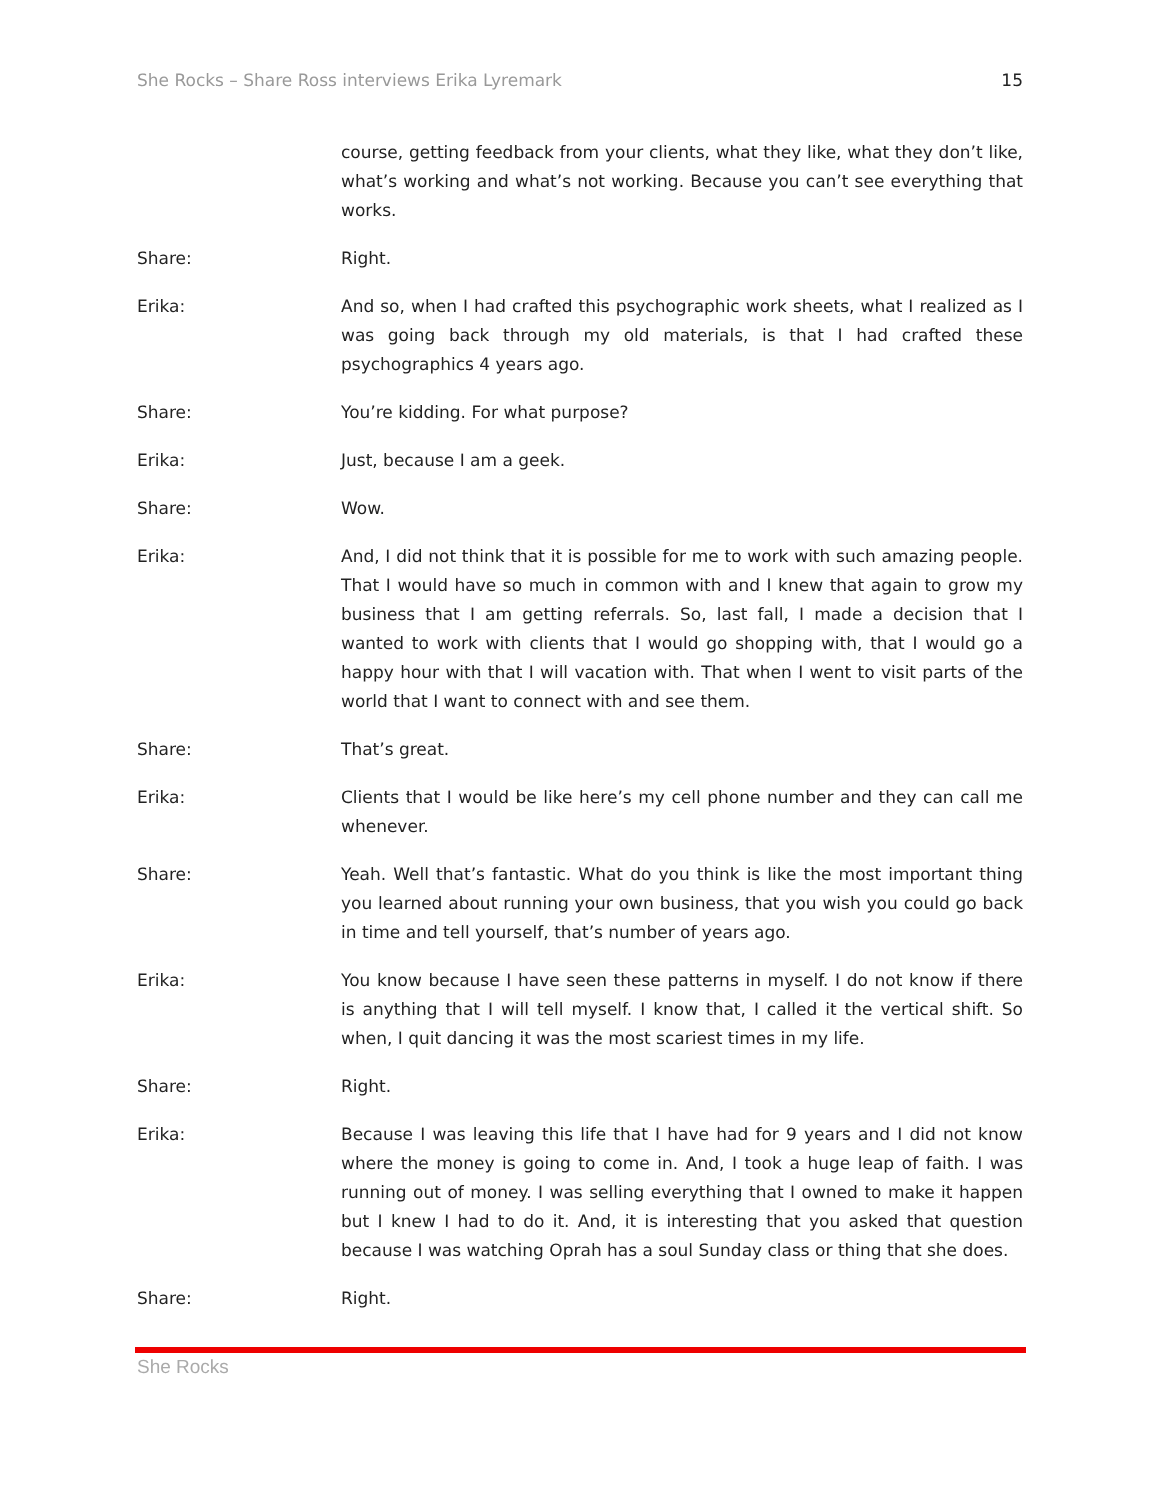She Rocks – Share Ross interviews Erika Lyremark 15
course, getting feedback from your clients, what they like, what they don’t like, what’s working and what’s not working. Because you can’t see everything that works.
Share: Right.
Erika: And so, when I had crafted this psychographic work sheets, what I realized as I was going back through my old materials, is that I had crafted these psychographics 4 years ago.
Share: You’re kidding. For what purpose?
Erika: Just, because I am a geek.
Share: Wow.
Erika: And, I did not think that it is possible for me to work with such amazing people. That I would have so much in common with and I knew that again to grow my business that I am getting referrals. So, last fall, I made a decision that I wanted to work with clients that I would go shopping with, that I would go a happy hour with that I will vacation with. That when I went to visit parts of the world that I want to connect with and see them.
Share: That’s great.
Erika: Clients that I would be like here’s my cell phone number and they can call me whenever.
Share: Yeah. Well that’s fantastic. What do you think is like the most important thing you learned about running your own business, that you wish you could go back in time and tell yourself, that’s number of years ago.
Erika: You know because I have seen these patterns in myself. I do not know if there is anything that I will tell myself. I know that, I called it the vertical shift. So when, I quit dancing it was the most scariest times in my life.
Share: Right.
Erika: Because I was leaving this life that I have had for 9 years and I did not know where the money is going to come in. And, I took a huge leap of faith. I was running out of money. I was selling everything that I owned to make it happen but I knew I had to do it. And, it is interesting that you asked that question because I was watching Oprah has a soul Sunday class or thing that she does.
Share: Right.
She Rocks